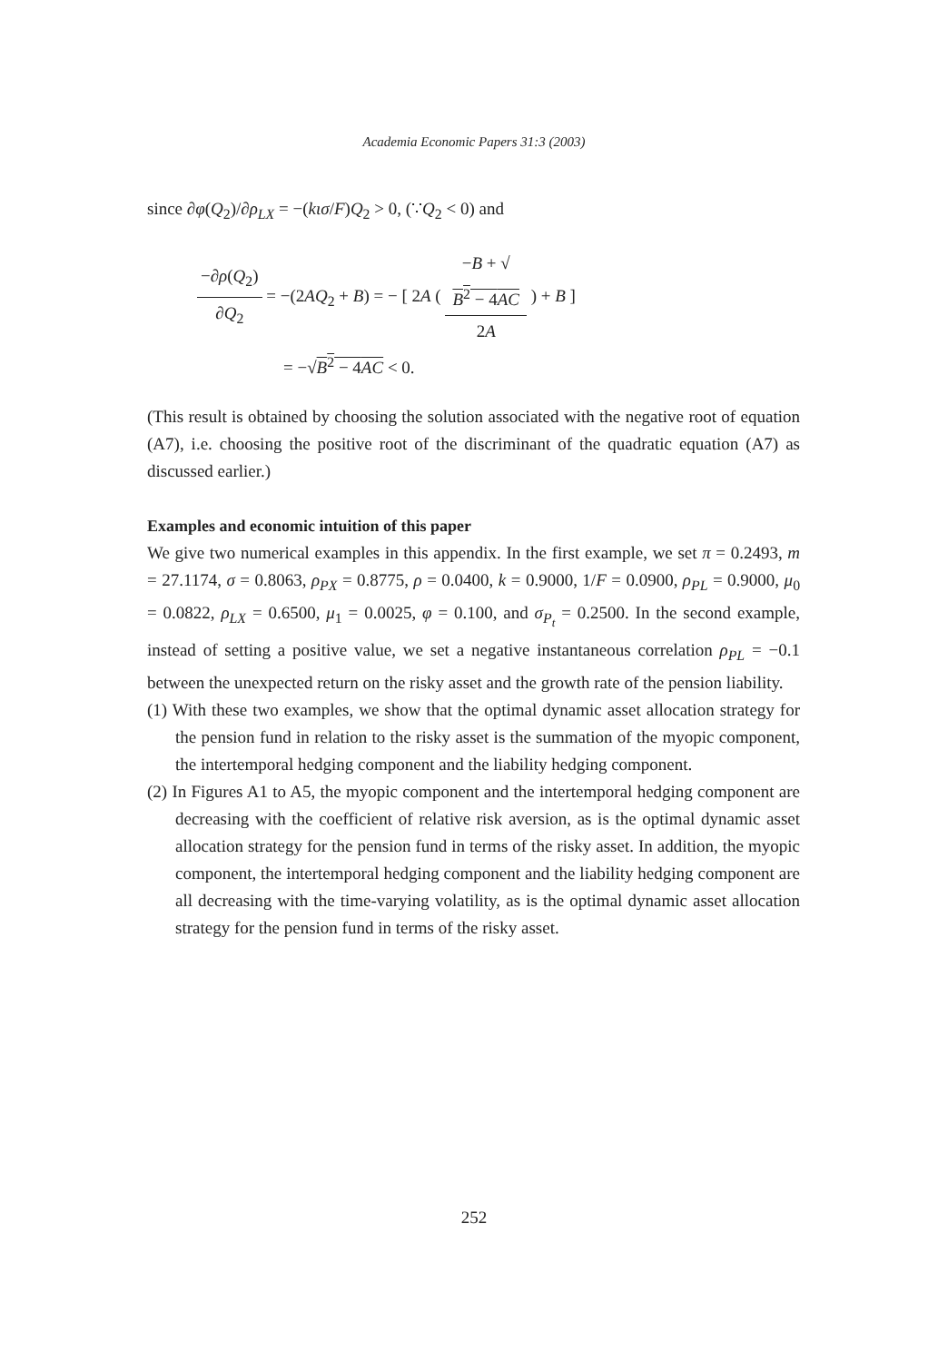Academia Economic Papers 31:3 (2003)
since ∂φ(Q<sub>2</sub>)/∂ρ<sub>LX</sub> = −(kισ/F)Q<sub>2</sub> > 0, (∵Q<sub>2</sub> < 0) and
−∂ρ(Q<sub>2</sub>) ∂Q<sub>2</sub> = −(2AQ<sub>2</sub> + B) = − [ 2A ( −B + √
B<sup>2</sup> − 4AC 2A ) + B ]
= −√B<sup>2</sup> − 4AC < 0.
(This result is obtained by choosing the solution associated with the negative root of equation (A7), i.e. choosing the positive root of the discriminant of the quadratic equation (A7) as discussed earlier.)
Examples and economic intuition of this paper
We give two numerical examples in this appendix. In the first example, we set π = 0.2493, m = 27.1174, σ = 0.8063, ρ<sub>PX</sub> = 0.8775, ρ = 0.0400, k = 0.9000, 1/F = 0.0900, ρ<sub>PL</sub> = 0.9000, μ<sub>0</sub> = 0.0822, ρ<sub>LX</sub> = 0.6500, μ<sub>1</sub> = 0.0025, φ = 0.100, and σ<sub>P<sub>t</sub></sub> = 0.2500. In the second example, instead of setting a positive value, we set a negative instantaneous correlation ρ<sub>PL</sub> = −0.1 between the unexpected return on the risky asset and the growth rate of the pension liability.
(1) With these two examples, we show that the optimal dynamic asset allocation strategy for the pension fund in relation to the risky asset is the summation of the myopic component, the intertemporal hedging component and the liability hedging component.
(2) In Figures A1 to A5, the myopic component and the intertemporal hedging component are decreasing with the coefficient of relative risk aversion, as is the optimal dynamic asset allocation strategy for the pension fund in terms of the risky asset. In addition, the myopic component, the intertemporal hedging component and the liability hedging component are all decreasing with the time-varying volatility, as is the optimal dynamic asset allocation strategy for the pension fund in terms of the risky asset.
252